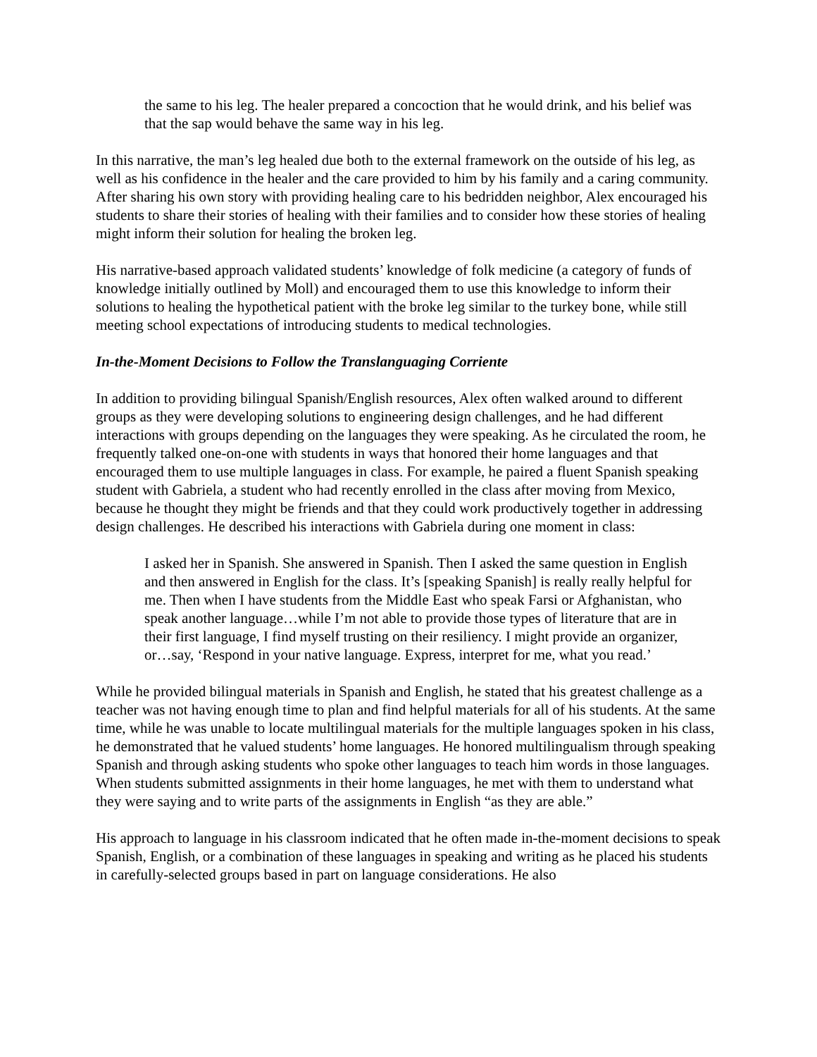the same to his leg. The healer prepared a concoction that he would drink, and his belief was that the sap would behave the same way in his leg.
In this narrative, the man’s leg healed due both to the external framework on the outside of his leg, as well as his confidence in the healer and the care provided to him by his family and a caring community. After sharing his own story with providing healing care to his bedridden neighbor, Alex encouraged his students to share their stories of healing with their families and to consider how these stories of healing might inform their solution for healing the broken leg.
His narrative-based approach validated students’ knowledge of folk medicine (a category of funds of knowledge initially outlined by Moll) and encouraged them to use this knowledge to inform their solutions to healing the hypothetical patient with the broke leg similar to the turkey bone, while still meeting school expectations of introducing students to medical technologies.
In-the-Moment Decisions to Follow the Translanguaging Corriente
In addition to providing bilingual Spanish/English resources, Alex often walked around to different groups as they were developing solutions to engineering design challenges, and he had different interactions with groups depending on the languages they were speaking. As he circulated the room, he frequently talked one-on-one with students in ways that honored their home languages and that encouraged them to use multiple languages in class. For example, he paired a fluent Spanish speaking student with Gabriela, a student who had recently enrolled in the class after moving from Mexico, because he thought they might be friends and that they could work productively together in addressing design challenges. He described his interactions with Gabriela during one moment in class:
I asked her in Spanish. She answered in Spanish. Then I asked the same question in English and then answered in English for the class. It’s [speaking Spanish] is really really helpful for me. Then when I have students from the Middle East who speak Farsi or Afghanistan, who speak another language…while I’m not able to provide those types of literature that are in their first language, I find myself trusting on their resiliency. I might provide an organizer, or…say, ‘Respond in your native language. Express, interpret for me, what you read.’
While he provided bilingual materials in Spanish and English, he stated that his greatest challenge as a teacher was not having enough time to plan and find helpful materials for all of his students. At the same time, while he was unable to locate multilingual materials for the multiple languages spoken in his class, he demonstrated that he valued students’ home languages. He honored multilingualism through speaking Spanish and through asking students who spoke other languages to teach him words in those languages. When students submitted assignments in their home languages, he met with them to understand what they were saying and to write parts of the assignments in English “as they are able.”
His approach to language in his classroom indicated that he often made in-the-moment decisions to speak Spanish, English, or a combination of these languages in speaking and writing as he placed his students in carefully-selected groups based in part on language considerations. He also